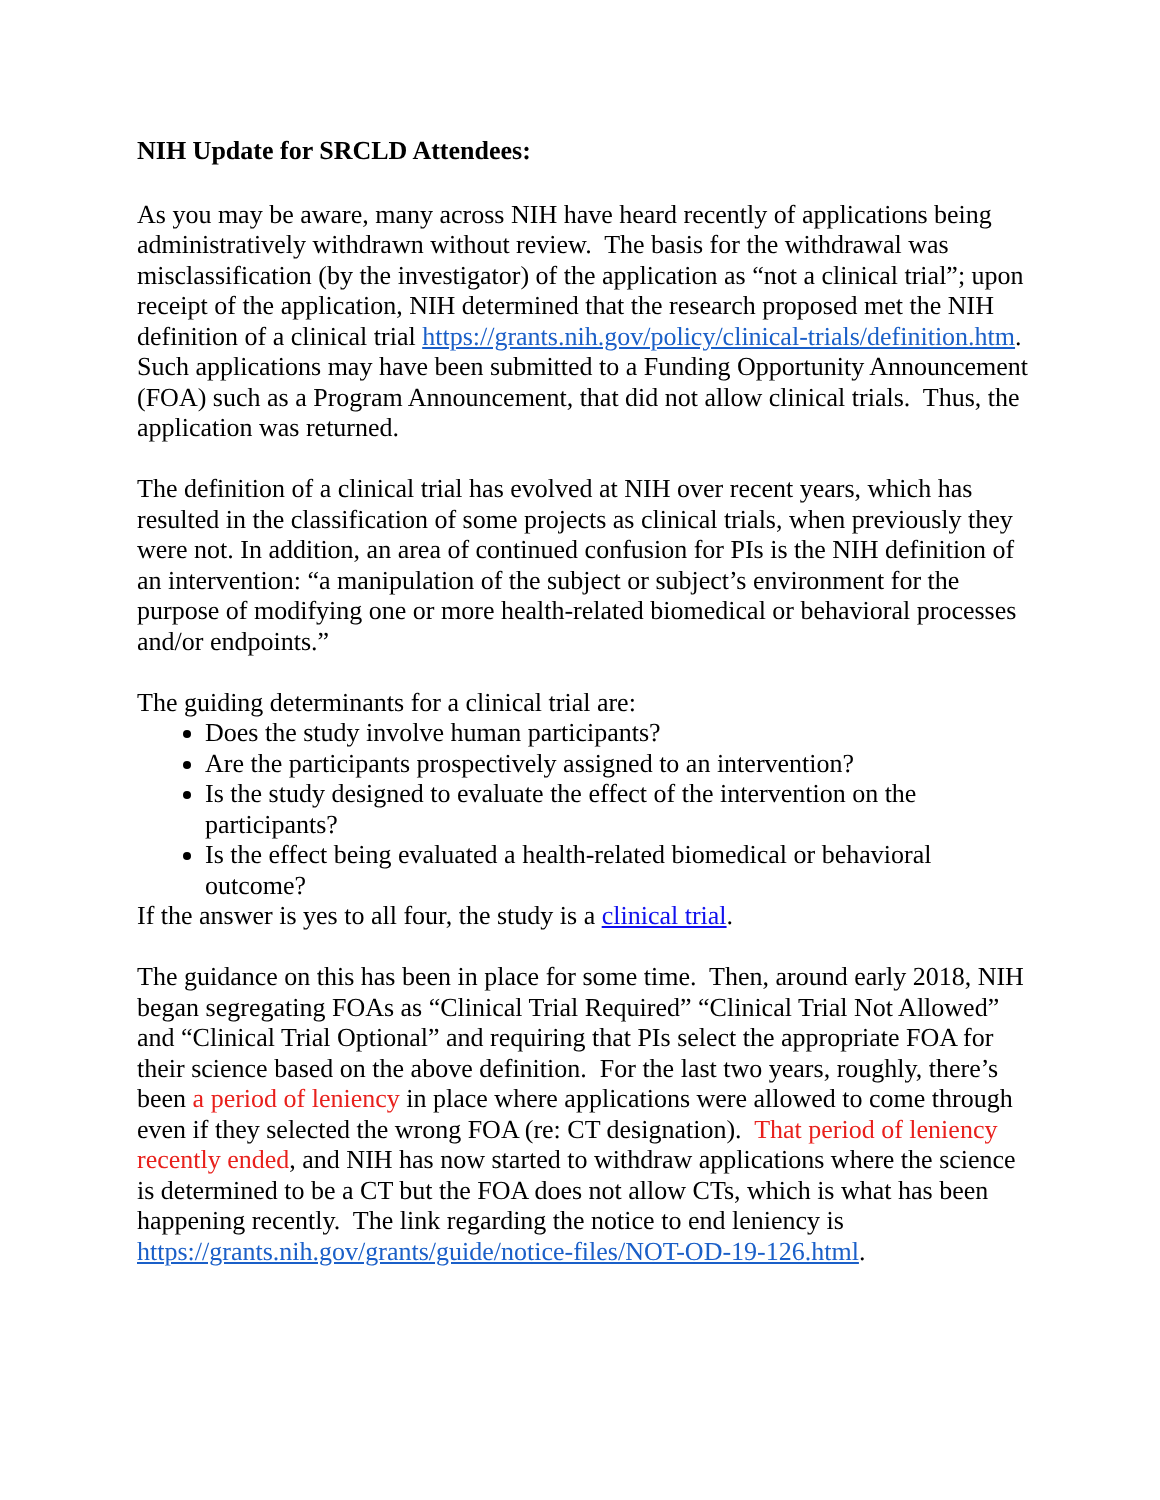NIH Update for SRCLD Attendees:
As you may be aware, many across NIH have heard recently of applications being administratively withdrawn without review. The basis for the withdrawal was misclassification (by the investigator) of the application as “not a clinical trial”; upon receipt of the application, NIH determined that the research proposed met the NIH definition of a clinical trial https://grants.nih.gov/policy/clinical-trials/definition.htm. Such applications may have been submitted to a Funding Opportunity Announcement (FOA) such as a Program Announcement, that did not allow clinical trials. Thus, the application was returned.
The definition of a clinical trial has evolved at NIH over recent years, which has resulted in the classification of some projects as clinical trials, when previously they were not. In addition, an area of continued confusion for PIs is the NIH definition of an intervention: “a manipulation of the subject or subject’s environment for the purpose of modifying one or more health-related biomedical or behavioral processes and/or endpoints.”
The guiding determinants for a clinical trial are:
Does the study involve human participants?
Are the participants prospectively assigned to an intervention?
Is the study designed to evaluate the effect of the intervention on the participants?
Is the effect being evaluated a health-related biomedical or behavioral outcome?
If the answer is yes to all four, the study is a clinical trial.
The guidance on this has been in place for some time. Then, around early 2018, NIH began segregating FOAs as “Clinical Trial Required” “Clinical Trial Not Allowed” and “Clinical Trial Optional” and requiring that PIs select the appropriate FOA for their science based on the above definition. For the last two years, roughly, there’s been a period of leniency in place where applications were allowed to come through even if they selected the wrong FOA (re: CT designation). That period of leniency recently ended, and NIH has now started to withdraw applications where the science is determined to be a CT but the FOA does not allow CTs, which is what has been happening recently. The link regarding the notice to end leniency is https://grants.nih.gov/grants/guide/notice-files/NOT-OD-19-126.html.